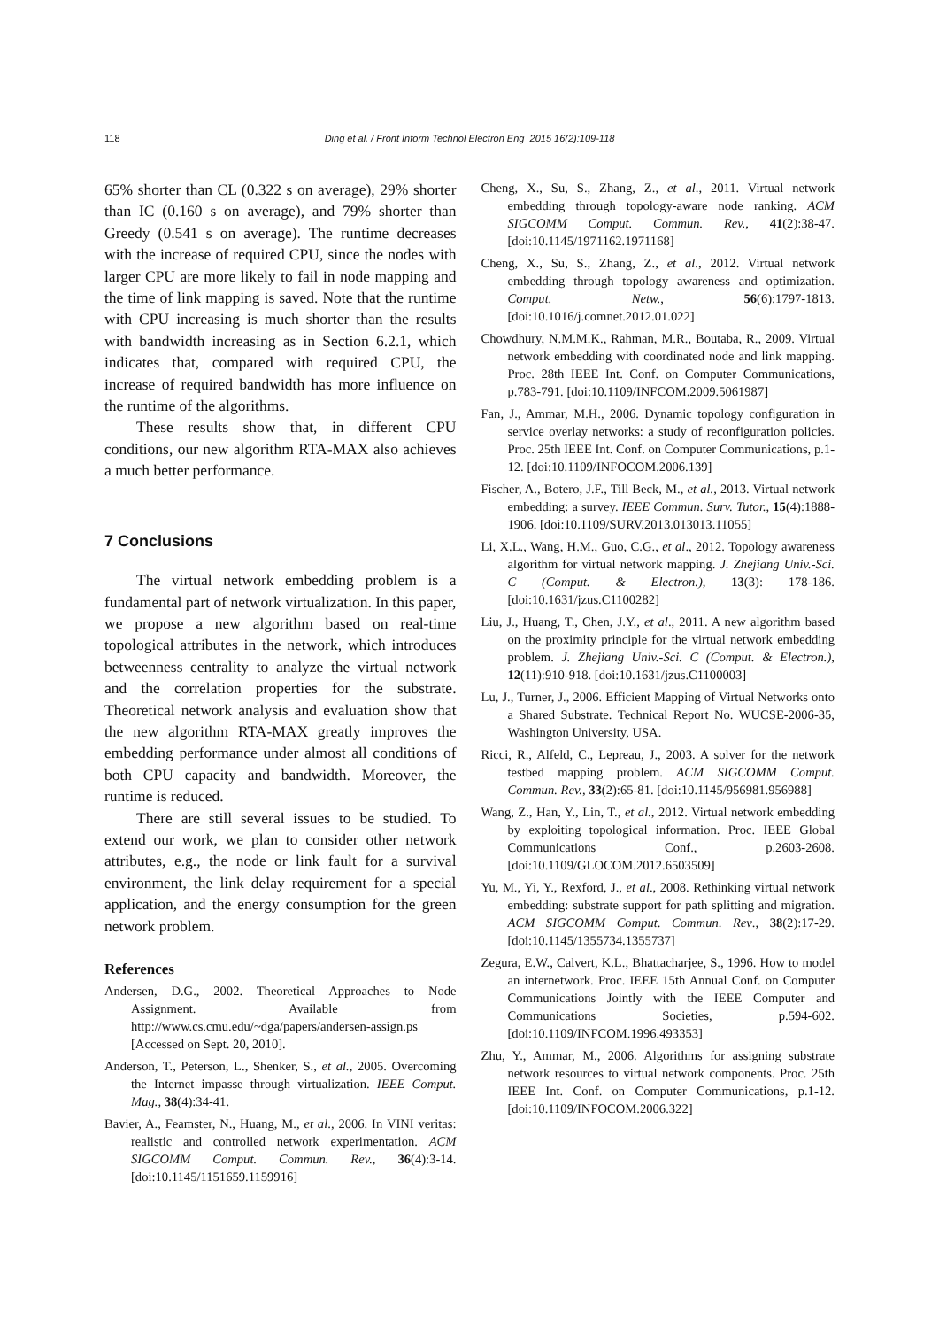118
Ding et al. / Front Inform Technol Electron Eng 2015 16(2):109-118
65% shorter than CL (0.322 s on average), 29% shorter than IC (0.160 s on average), and 79% shorter than Greedy (0.541 s on average). The runtime decreases with the increase of required CPU, since the nodes with larger CPU are more likely to fail in node mapping and the time of link mapping is saved. Note that the runtime with CPU increasing is much shorter than the results with bandwidth increasing as in Section 6.2.1, which indicates that, compared with required CPU, the increase of required bandwidth has more influence on the runtime of the algorithms.
These results show that, in different CPU conditions, our new algorithm RTA-MAX also achieves a much better performance.
7 Conclusions
The virtual network embedding problem is a fundamental part of network virtualization. In this paper, we propose a new algorithm based on real-time topological attributes in the network, which introduces betweenness centrality to analyze the virtual network and the correlation properties for the substrate. Theoretical network analysis and evaluation show that the new algorithm RTA-MAX greatly improves the embedding performance under almost all conditions of both CPU capacity and bandwidth. Moreover, the runtime is reduced.
There are still several issues to be studied. To extend our work, we plan to consider other network attributes, e.g., the node or link fault for a survival environment, the link delay requirement for a special application, and the energy consumption for the green network problem.
References
Andersen, D.G., 2002. Theoretical Approaches to Node Assignment. Available from http://www.cs.cmu.edu/~dga/papers/andersen-assign.ps [Accessed on Sept. 20, 2010].
Anderson, T., Peterson, L., Shenker, S., et al., 2005. Overcoming the Internet impasse through virtualization. IEEE Comput. Mag., 38(4):34-41.
Bavier, A., Feamster, N., Huang, M., et al., 2006. In VINI veritas: realistic and controlled network experimentation. ACM SIGCOMM Comput. Commun. Rev., 36(4):3-14. [doi:10.1145/1151659.1159916]
Cheng, X., Su, S., Zhang, Z., et al., 2011. Virtual network embedding through topology-aware node ranking. ACM SIGCOMM Comput. Commun. Rev., 41(2):38-47. [doi:10.1145/1971162.1971168]
Cheng, X., Su, S., Zhang, Z., et al., 2012. Virtual network embedding through topology awareness and optimization. Comput. Netw., 56(6):1797-1813. [doi:10.1016/j.comnet.2012.01.022]
Chowdhury, N.M.M.K., Rahman, M.R., Boutaba, R., 2009. Virtual network embedding with coordinated node and link mapping. Proc. 28th IEEE Int. Conf. on Computer Communications, p.783-791. [doi:10.1109/INFCOM.2009.5061987]
Fan, J., Ammar, M.H., 2006. Dynamic topology configuration in service overlay networks: a study of reconfiguration policies. Proc. 25th IEEE Int. Conf. on Computer Communications, p.1-12. [doi:10.1109/INFOCOM.2006.139]
Fischer, A., Botero, J.F., Till Beck, M., et al., 2013. Virtual network embedding: a survey. IEEE Commun. Surv. Tutor., 15(4):1888-1906. [doi:10.1109/SURV.2013.013013.11055]
Li, X.L., Wang, H.M., Guo, C.G., et al., 2012. Topology awareness algorithm for virtual network mapping. J. Zhejiang Univ.-Sci. C (Comput. & Electron.), 13(3): 178-186. [doi:10.1631/jzus.C1100282]
Liu, J., Huang, T., Chen, J.Y., et al., 2011. A new algorithm based on the proximity principle for the virtual network embedding problem. J. Zhejiang Univ.-Sci. C (Comput. & Electron.), 12(11):910-918. [doi:10.1631/jzus.C1100003]
Lu, J., Turner, J., 2006. Efficient Mapping of Virtual Networks onto a Shared Substrate. Technical Report No. WUCSE-2006-35, Washington University, USA.
Ricci, R., Alfeld, C., Lepreau, J., 2003. A solver for the network testbed mapping problem. ACM SIGCOMM Comput. Commun. Rev., 33(2):65-81. [doi:10.1145/956981.956988]
Wang, Z., Han, Y., Lin, T., et al., 2012. Virtual network embedding by exploiting topological information. Proc. IEEE Global Communications Conf., p.2603-2608. [doi:10.1109/GLOCOM.2012.6503509]
Yu, M., Yi, Y., Rexford, J., et al., 2008. Rethinking virtual network embedding: substrate support for path splitting and migration. ACM SIGCOMM Comput. Commun. Rev., 38(2):17-29. [doi:10.1145/1355734.1355737]
Zegura, E.W., Calvert, K.L., Bhattacharjee, S., 1996. How to model an internetwork. Proc. IEEE 15th Annual Conf. on Computer Communications Jointly with the IEEE Computer and Communications Societies, p.594-602. [doi:10.1109/INFCOM.1996.493353]
Zhu, Y., Ammar, M., 2006. Algorithms for assigning substrate network resources to virtual network components. Proc. 25th IEEE Int. Conf. on Computer Communications, p.1-12. [doi:10.1109/INFOCOM.2006.322]